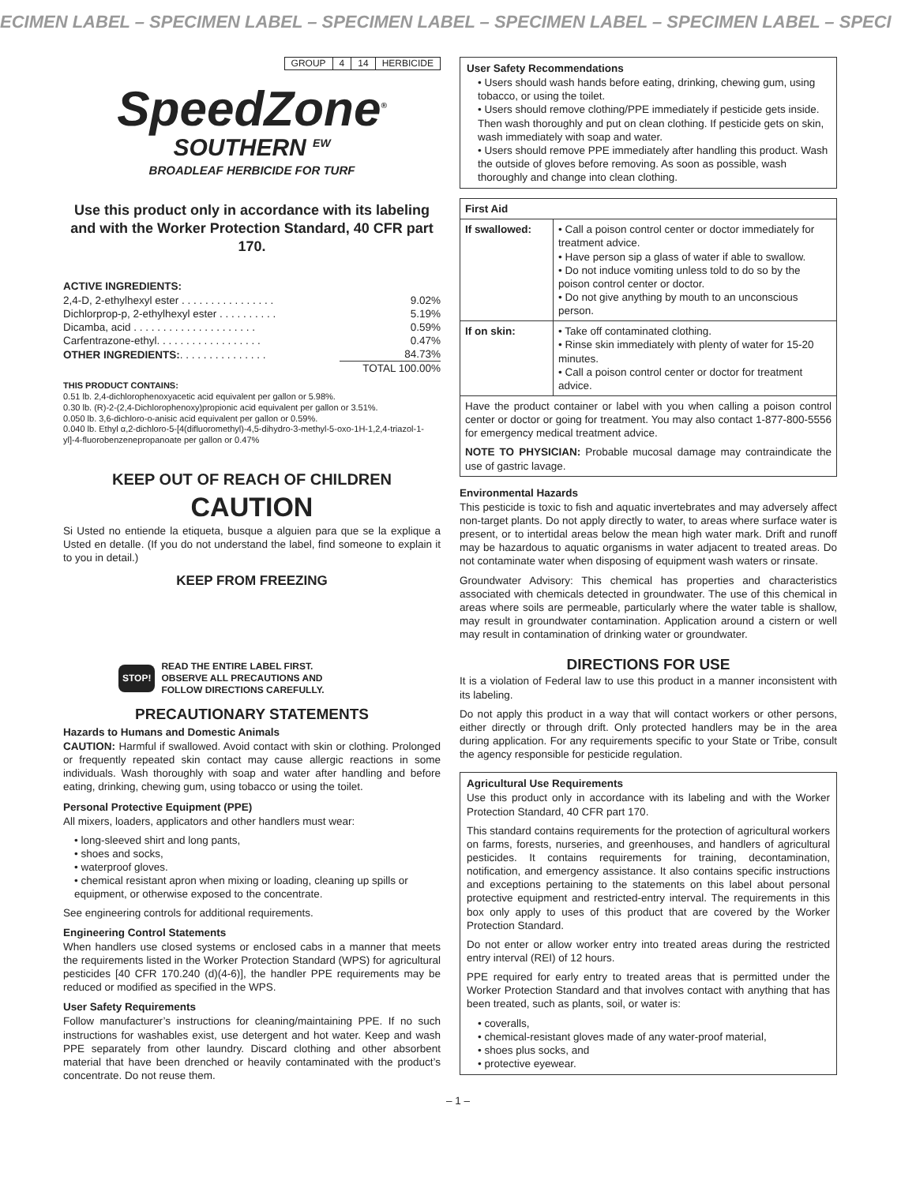ECIMEN LABEL – SPECIMEN LABEL – SPECIMEN LABEL – SPECIMEN LABEL – SPECIMEN LABEL – SPECI
| GROUP | 4 | 14 | HERBICIDE |
SpeedZone<sup>®</sup>
SOUTHERN <sup>EW</sup>
BROADLEAF HERBICIDE FOR TURF
Use this product only in accordance with its labeling and with the Worker Protection Standard, 40 CFR part 170.
ACTIVE INGREDIENTS:
| 2,4-D, 2-ethylhexyl ester . . . . . . . . . . . . . . . . | 9.02% |
| Dichlorprop-p, 2-ethylhexyl ester . . . . . . . . . . | 5.19% |
| Dicamba, acid . . . . . . . . . . . . . . . . . . . . . | 0.59% |
| Carfentrazone-ethyl. . . . . . . . . . . . . . . . . . | 0.47% |
| OTHER INGREDIENTS: . . . . . . . . . . . . . . . | 84.73% |
| | TOTAL 100.00% |
THIS PRODUCT CONTAINS:
0.51 lb. 2,4-dichlorophenoxyacetic acid equivalent per gallon or 5.98%.
0.30 lb. (R)-2-(2,4-Dichlorophenoxy)propionic acid equivalent per gallon or 3.51%.
0.050 lb. 3,6-dichloro-o-anisic acid equivalent per gallon or 0.59%.
0.040 lb. Ethyl α,2-dichloro-5-[4(difluoromethyl)-4,5-dihydro-3-methyl-5-oxo-1H-1,2,4-triazol-1-yl]-4-fluorobenzenepropanoate per gallon or 0.47%
KEEP OUT OF REACH OF CHILDREN
CAUTION
Si Usted no entiende la etiqueta, busque a alguien para que se la explique a Usted en detalle. (If you do not understand the label, find someone to explain it to you in detail.)
KEEP FROM FREEZING
STOP! READ THE ENTIRE LABEL FIRST.
OBSERVE ALL PRECAUTIONS AND
FOLLOW DIRECTIONS CAREFULLY.
PRECAUTIONARY STATEMENTS
Hazards to Humans and Domestic Animals
CAUTION: Harmful if swallowed. Avoid contact with skin or clothing. Prolonged or frequently repeated skin contact may cause allergic reactions in some individuals. Wash thoroughly with soap and water after handling and before eating, drinking, chewing gum, using tobacco or using the toilet.
Personal Protective Equipment (PPE)
All mixers, loaders, applicators and other handlers must wear:
• long-sleeved shirt and long pants,
• shoes and socks,
• waterproof gloves.
• chemical resistant apron when mixing or loading, cleaning up spills or equipment, or otherwise exposed to the concentrate.
See engineering controls for additional requirements.
Engineering Control Statements
When handlers use closed systems or enclosed cabs in a manner that meets the requirements listed in the Worker Protection Standard (WPS) for agricultural pesticides [40 CFR 170.240 (d)(4-6)], the handler PPE requirements may be reduced or modified as specified in the WPS.
User Safety Requirements
Follow manufacturer’s instructions for cleaning/maintaining PPE. If no such instructions for washables exist, use detergent and hot water. Keep and wash PPE separately from other laundry. Discard clothing and other absorbent material that have been drenched or heavily contaminated with the product’s concentrate. Do not reuse them.
User Safety Recommendations
• Users should wash hands before eating, drinking, chewing gum, using tobacco, or using the toilet.
• Users should remove clothing/PPE immediately if pesticide gets inside. Then wash thoroughly and put on clean clothing. If pesticide gets on skin, wash immediately with soap and water.
• Users should remove PPE immediately after handling this product. Wash the outside of gloves before removing. As soon as possible, wash thoroughly and change into clean clothing.
| First Aid | |
| --- | --- |
| If swallowed: | • Call a poison control center or doctor immediately for treatment advice. • Have person sip a glass of water if able to swallow. • Do not induce vomiting unless told to do so by the poison control center or doctor. • Do not give anything by mouth to an unconscious person. |
| If on skin: | • Take off contaminated clothing. • Rinse skin immediately with plenty of water for 15-20 minutes. • Call a poison control center or doctor for treatment advice. |
| Have the product container or label with you when calling a poison control center or doctor or going for treatment. You may also contact 1-877-800-5556 for emergency medical treatment advice. NOTE TO PHYSICIAN: Probable mucosal damage may contraindicate the use of gastric lavage. | |
Environmental Hazards
This pesticide is toxic to fish and aquatic invertebrates and may adversely affect non-target plants. Do not apply directly to water, to areas where surface water is present, or to intertidal areas below the mean high water mark. Drift and runoff may be hazardous to aquatic organisms in water adjacent to treated areas. Do not contaminate water when disposing of equipment wash waters or rinsate.
Groundwater Advisory: This chemical has properties and characteristics associated with chemicals detected in groundwater. The use of this chemical in areas where soils are permeable, particularly where the water table is shallow, may result in groundwater contamination. Application around a cistern or well may result in contamination of drinking water or groundwater.
DIRECTIONS FOR USE
It is a violation of Federal law to use this product in a manner inconsistent with its labeling.
Do not apply this product in a way that will contact workers or other persons, either directly or through drift. Only protected handlers may be in the area during application. For any requirements specific to your State or Tribe, consult the agency responsible for pesticide regulation.
Agricultural Use Requirements
Use this product only in accordance with its labeling and with the Worker Protection Standard, 40 CFR part 170.
This standard contains requirements for the protection of agricultural workers on farms, forests, nurseries, and greenhouses, and handlers of agricultural pesticides. It contains requirements for training, decontamination, notification, and emergency assistance. It also contains specific instructions and exceptions pertaining to the statements on this label about personal protective equipment and restricted-entry interval. The requirements in this box only apply to uses of this product that are covered by the Worker Protection Standard.
Do not enter or allow worker entry into treated areas during the restricted entry interval (REI) of 12 hours.
PPE required for early entry to treated areas that is permitted under the Worker Protection Standard and that involves contact with anything that has been treated, such as plants, soil, or water is:
• coveralls,
• chemical-resistant gloves made of any water-proof material,
• shoes plus socks, and
• protective eyewear.
– 1 –